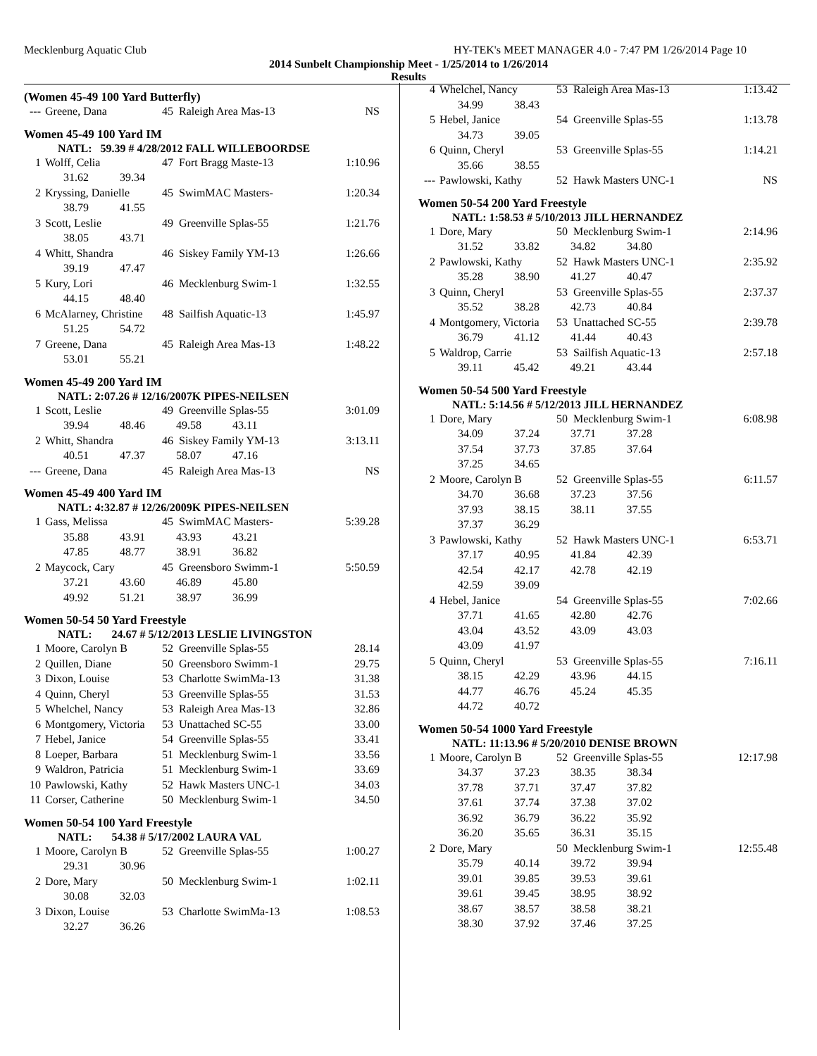Mecklenburg Aquatic Club HY-TEK's MEET MANAGER 4.0 - 7:47 PM 1/26/2014 Page 10
2014 Sunbelt Championship Meet - 1/25/2014 to 1/26/2014
Results
(Women 45-49 100 Yard Butterfly)
| --- | Greene, Dana | 45 | Raleigh Area Mas-13 | NS |
Women 45-49 100 Yard IM
NATL: 59.39 # 4/28/2012 FALL WILLEBOORDSE
| 1 | Wolff, Celia | 47 | Fort Bragg Maste-13 | 1:10.96 |
| 31.62 39.34 | | | | |
| 2 | Kryssing, Danielle | 45 | SwimMAC Masters- | 1:20.34 |
| 38.79 41.55 | | | | |
| 3 | Scott, Leslie | 49 | Greenville Splas-55 | 1:21.76 |
| 38.05 43.71 | | | | |
| 4 | Whitt, Shandra | 46 | Siskey Family YM-13 | 1:26.66 |
| 39.19 47.47 | | | | |
| 5 | Kury, Lori | 46 | Mecklenburg Swim-1 | 1:32.55 |
| 44.15 48.40 | | | | |
| 6 | McAlarney, Christine | 48 | Sailfish Aquatic-13 | 1:45.97 |
| 51.25 54.72 | | | | |
| 7 | Greene, Dana | 45 | Raleigh Area Mas-13 | 1:48.22 |
| 53.01 55.21 | | | | |
Women 45-49 200 Yard IM
NATL: 2:07.26 # 12/16/2007K PIPES-NEILSEN
| 1 | Scott, Leslie | 49 | Greenville Splas-55 | 3:01.09 |
| 39.94 48.46 49.58 43.11 | | | | |
| 2 | Whitt, Shandra | 46 | Siskey Family YM-13 | 3:13.11 |
| 40.51 47.37 58.07 47.16 | | | | |
| --- | Greene, Dana | 45 | Raleigh Area Mas-13 | NS |
Women 45-49 400 Yard IM
NATL: 4:32.87 # 12/26/2009K PIPES-NEILSEN
| 1 | Gass, Melissa | 45 | SwimMAC Masters- | 5:39.28 |
| 35.88 43.91 43.93 43.21 | | | | |
| 47.85 48.77 38.91 36.82 | | | | |
| 2 | Maycock, Cary | 45 | Greensboro Swimm-1 | 5:50.59 |
| 37.21 43.60 46.89 45.80 | | | | |
| 49.92 51.21 38.97 36.99 | | | | |
Women 50-54 50 Yard Freestyle
NATL: 24.67 # 5/12/2013 LESLIE LIVINGSTON
| 1 | Moore, Carolyn B | 52 | Greenville Splas-55 | 28.14 |
| 2 | Quillen, Diane | 50 | Greensboro Swimm-1 | 29.75 |
| 3 | Dixon, Louise | 53 | Charlotte SwimMa-13 | 31.38 |
| 4 | Quinn, Cheryl | 53 | Greenville Splas-55 | 31.53 |
| 5 | Whelchel, Nancy | 53 | Raleigh Area Mas-13 | 32.86 |
| 6 | Montgomery, Victoria | 53 | Unattached SC-55 | 33.00 |
| 7 | Hebel, Janice | 54 | Greenville Splas-55 | 33.41 |
| 8 | Loeper, Barbara | 51 | Mecklenburg Swim-1 | 33.56 |
| 9 | Waldron, Patricia | 51 | Mecklenburg Swim-1 | 33.69 |
| 10 | Pawlowski, Kathy | 52 | Hawk Masters UNC-1 | 34.03 |
| 11 | Corser, Catherine | 50 | Mecklenburg Swim-1 | 34.50 |
Women 50-54 100 Yard Freestyle
NATL: 54.38 # 5/17/2002 LAURA VAL
| 1 | Moore, Carolyn B | 52 | Greenville Splas-55 | 1:00.27 |
| 29.31 30.96 | | | | |
| 2 | Dore, Mary | 50 | Mecklenburg Swim-1 | 1:02.11 |
| 30.08 32.03 | | | | |
| 3 | Dixon, Louise | 53 | Charlotte SwimMa-13 | 1:08.53 |
| 32.27 36.26 | | | | |
| 4 | Whelchel, Nancy | 53 | Raleigh Area Mas-13 | 1:13.42 |
| 34.99 38.43 | | | | |
| 5 | Hebel, Janice | 54 | Greenville Splas-55 | 1:13.78 |
| 34.73 39.05 | | | | |
| 6 | Quinn, Cheryl | 53 | Greenville Splas-55 | 1:14.21 |
| 35.66 38.55 | | | | |
| --- | Pawlowski, Kathy | 52 | Hawk Masters UNC-1 | NS |
Women 50-54 200 Yard Freestyle
NATL: 1:58.53 # 5/10/2013 JILL HERNANDEZ
| 1 | Dore, Mary | 50 | Mecklenburg Swim-1 | 2:14.96 |
| 31.52 33.82 34.82 34.80 | | | | |
| 2 | Pawlowski, Kathy | 52 | Hawk Masters UNC-1 | 2:35.92 |
| 35.28 38.90 41.27 40.47 | | | | |
| 3 | Quinn, Cheryl | 53 | Greenville Splas-55 | 2:37.37 |
| 35.52 38.28 42.73 40.84 | | | | |
| 4 | Montgomery, Victoria | 53 | Unattached SC-55 | 2:39.78 |
| 36.79 41.12 41.44 40.43 | | | | |
| 5 | Waldrop, Carrie | 53 | Sailfish Aquatic-13 | 2:57.18 |
| 39.11 45.42 49.21 43.44 | | | | |
Women 50-54 500 Yard Freestyle
NATL: 5:14.56 # 5/12/2013 JILL HERNANDEZ
| 1 | Dore, Mary | 50 | Mecklenburg Swim-1 | 6:08.98 |
| 34.09 37.24 37.71 37.28 | | | | |
| 37.54 37.73 37.85 37.64 | | | | |
| 37.25 34.65 | | | | |
| 2 | Moore, Carolyn B | 52 | Greenville Splas-55 | 6:11.57 |
| 34.70 36.68 37.23 37.56 | | | | |
| 37.93 38.15 38.11 37.55 | | | | |
| 37.37 36.29 | | | | |
| 3 | Pawlowski, Kathy | 52 | Hawk Masters UNC-1 | 6:53.71 |
| 37.17 40.95 41.84 42.39 | | | | |
| 42.54 42.17 42.78 42.19 | | | | |
| 42.59 39.09 | | | | |
| 4 | Hebel, Janice | 54 | Greenville Splas-55 | 7:02.66 |
| 37.71 41.65 42.80 42.76 | | | | |
| 43.04 43.52 43.09 43.03 | | | | |
| 43.09 41.97 | | | | |
| 5 | Quinn, Cheryl | 53 | Greenville Splas-55 | 7:16.11 |
| 38.15 42.29 43.96 44.15 | | | | |
| 44.77 46.76 45.24 45.35 | | | | |
| 44.72 40.72 | | | | |
Women 50-54 1000 Yard Freestyle
NATL: 11:13.96 # 5/20/2010 DENISE BROWN
| 1 | Moore, Carolyn B | 52 | Greenville Splas-55 | 12:17.98 |
| 34.37 37.23 38.35 38.34 | | | | |
| 37.78 37.71 37.47 37.82 | | | | |
| 37.61 37.74 37.38 37.02 | | | | |
| 36.92 36.79 36.22 35.92 | | | | |
| 36.20 35.65 36.31 35.15 | | | | |
| 2 | Dore, Mary | 50 | Mecklenburg Swim-1 | 12:55.48 |
| 35.79 40.14 39.72 39.94 | | | | |
| 39.01 39.85 39.53 39.61 | | | | |
| 39.61 39.45 38.95 38.92 | | | | |
| 38.67 38.57 38.58 38.21 | | | | |
| 38.30 37.92 37.46 37.25 | | | | |